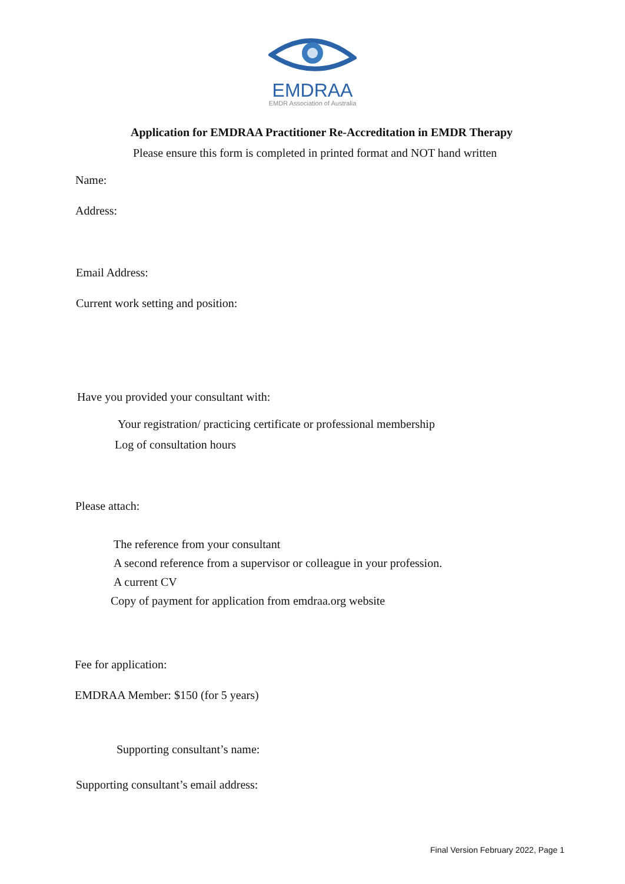EMDRAA
EMDR Association of Australia
Application for EMDRAA Practitioner Re-Accreditation in EMDR Therapy
Please ensure this form is completed in printed format and NOT hand written
Name:
Address:
Email Address:
Current work setting and position:
Have you provided your consultant with:
Your registration/ practicing certificate or professional membership
Log of consultation hours
Please attach:
The reference from your consultant
A second reference from a supervisor or colleague in your profession.
A current CV
Copy of payment for application from emdraa.org website
Fee for application:
EMDRAA Member: $150 (for 5 years)
Supporting consultant’s name:
Supporting consultant’s email address:
Final Version February 2022, Page 1